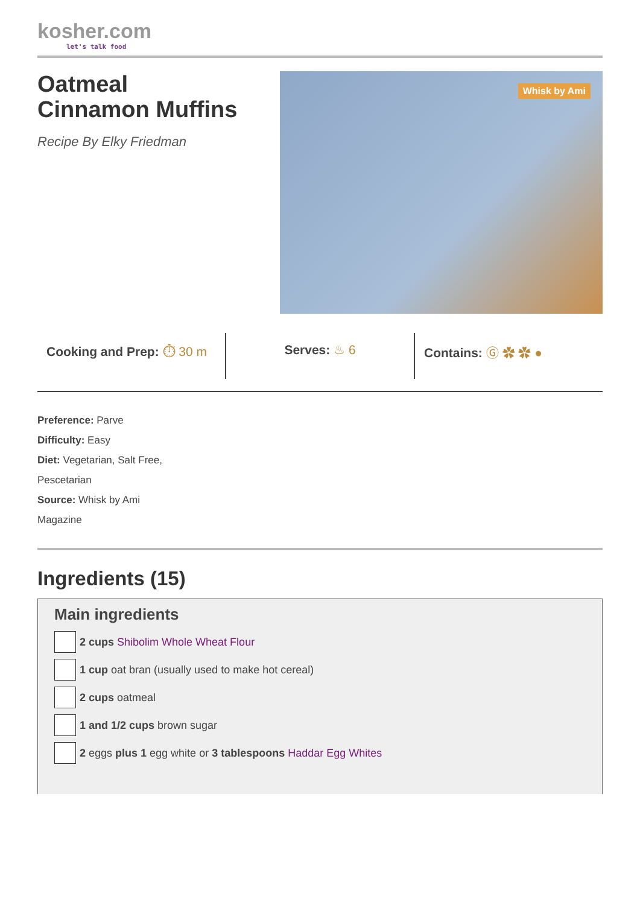kosher.com
let's talk food
Oatmeal
Cinnamon Muffins
Recipe By Elky Friedman
Whisk by Ami
Cooking and Prep: ⏱ 30 m Serves: ♨ 6 Contains: Ⓖ ✿ ✿ ●
Preference: Parve
Difficulty: Easy
Diet: Vegetarian, Salt Free,
Pescetarian
Source: Whisk by Ami
Magazine
Ingredients (15)
Main ingredients
2 cups Shibolim Whole Wheat Flour
1 cup oat bran (usually used to make hot cereal)
2 cups oatmeal
1 and 1/2 cups brown sugar
2 eggs plus 1 egg white or 3 tablespoons Haddar Egg Whites